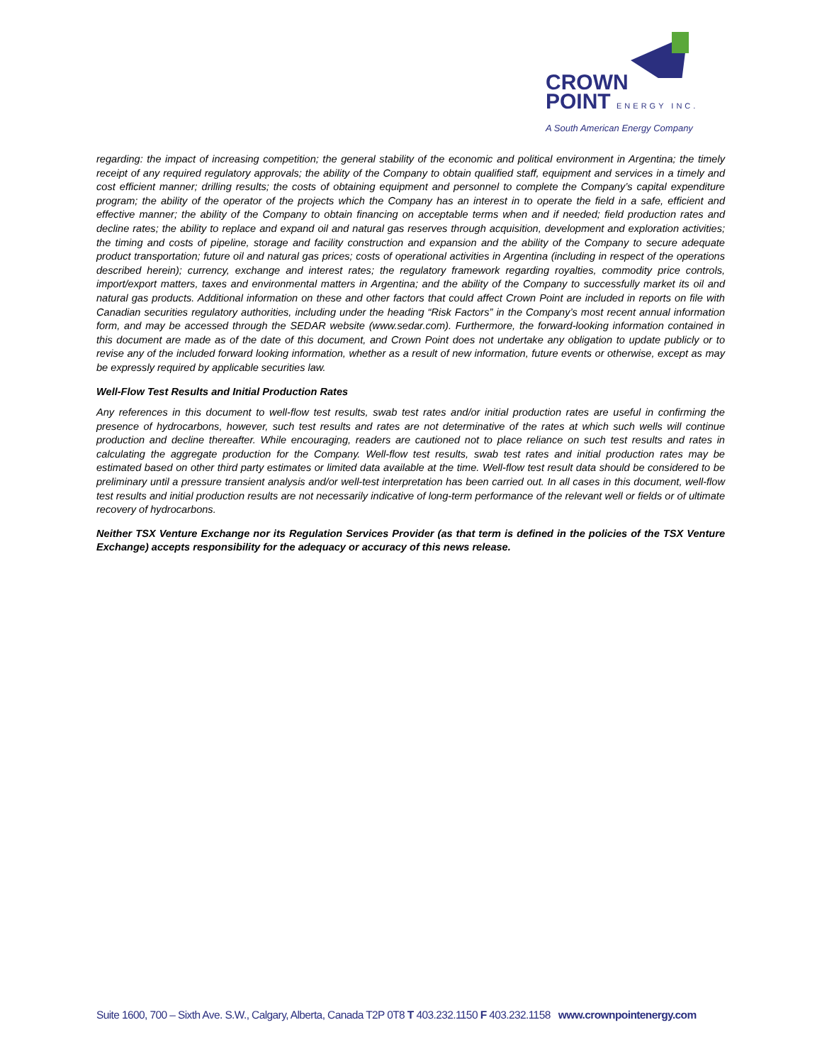CROWN
POINT ENERGY INC.
A South American Energy Company
regarding: the impact of increasing competition; the general stability of the economic and political environment in Argentina; the timely receipt of any required regulatory approvals; the ability of the Company to obtain qualified staff, equipment and services in a timely and cost efficient manner; drilling results; the costs of obtaining equipment and personnel to complete the Company’s capital expenditure program; the ability of the operator of the projects which the Company has an interest in to operate the field in a safe, efficient and effective manner; the ability of the Company to obtain financing on acceptable terms when and if needed; field production rates and decline rates; the ability to replace and expand oil and natural gas reserves through acquisition, development and exploration activities; the timing and costs of pipeline, storage and facility construction and expansion and the ability of the Company to secure adequate product transportation; future oil and natural gas prices; costs of operational activities in Argentina (including in respect of the operations described herein); currency, exchange and interest rates; the regulatory framework regarding royalties, commodity price controls, import/export matters, taxes and environmental matters in Argentina; and the ability of the Company to successfully market its oil and natural gas products. Additional information on these and other factors that could affect Crown Point are included in reports on file with Canadian securities regulatory authorities, including under the heading “Risk Factors” in the Company’s most recent annual information form, and may be accessed through the SEDAR website (www.sedar.com). Furthermore, the forward-looking information contained in this document are made as of the date of this document, and Crown Point does not undertake any obligation to update publicly or to revise any of the included forward looking information, whether as a result of new information, future events or otherwise, except as may be expressly required by applicable securities law.
Well-Flow Test Results and Initial Production Rates
Any references in this document to well-flow test results, swab test rates and/or initial production rates are useful in confirming the presence of hydrocarbons, however, such test results and rates are not determinative of the rates at which such wells will continue production and decline thereafter. While encouraging, readers are cautioned not to place reliance on such test results and rates in calculating the aggregate production for the Company. Well-flow test results, swab test rates and initial production rates may be estimated based on other third party estimates or limited data available at the time. Well-flow test result data should be considered to be preliminary until a pressure transient analysis and/or well-test interpretation has been carried out. In all cases in this document, well-flow test results and initial production results are not necessarily indicative of long-term performance of the relevant well or fields or of ultimate recovery of hydrocarbons.
Neither TSX Venture Exchange nor its Regulation Services Provider (as that term is defined in the policies of the TSX Venture Exchange) accepts responsibility for the adequacy or accuracy of this news release.
Suite 1600, 700 – Sixth Ave. S.W., Calgary, Alberta, Canada T2P 0T8 T 403.232.1150 F 403.232.1158 www.crownpointenergy.com